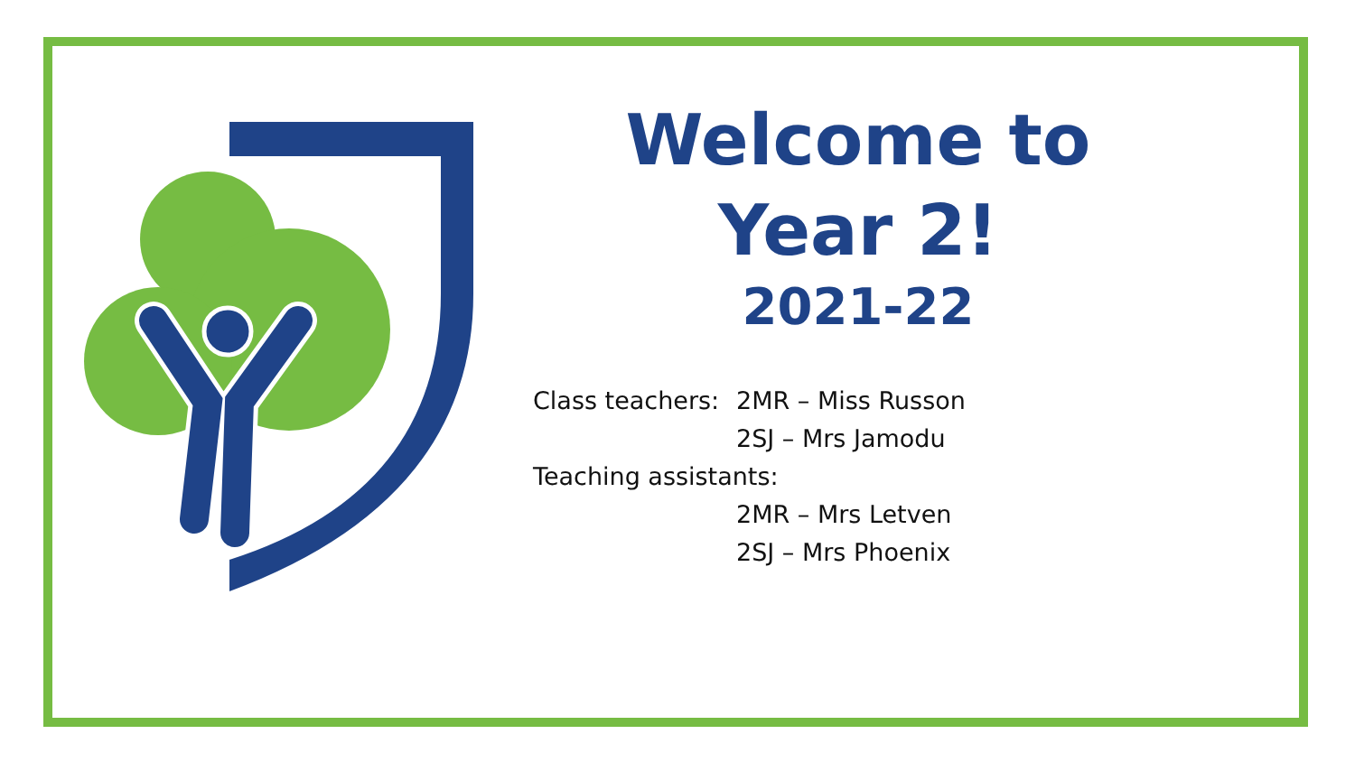Welcome to
Year 2!
2021-22
Class teachers: 2MR – Miss Russon
2SJ – Mrs Jamodu
Teaching assistants:
2MR – Mrs Letven
2SJ – Mrs Phoenix